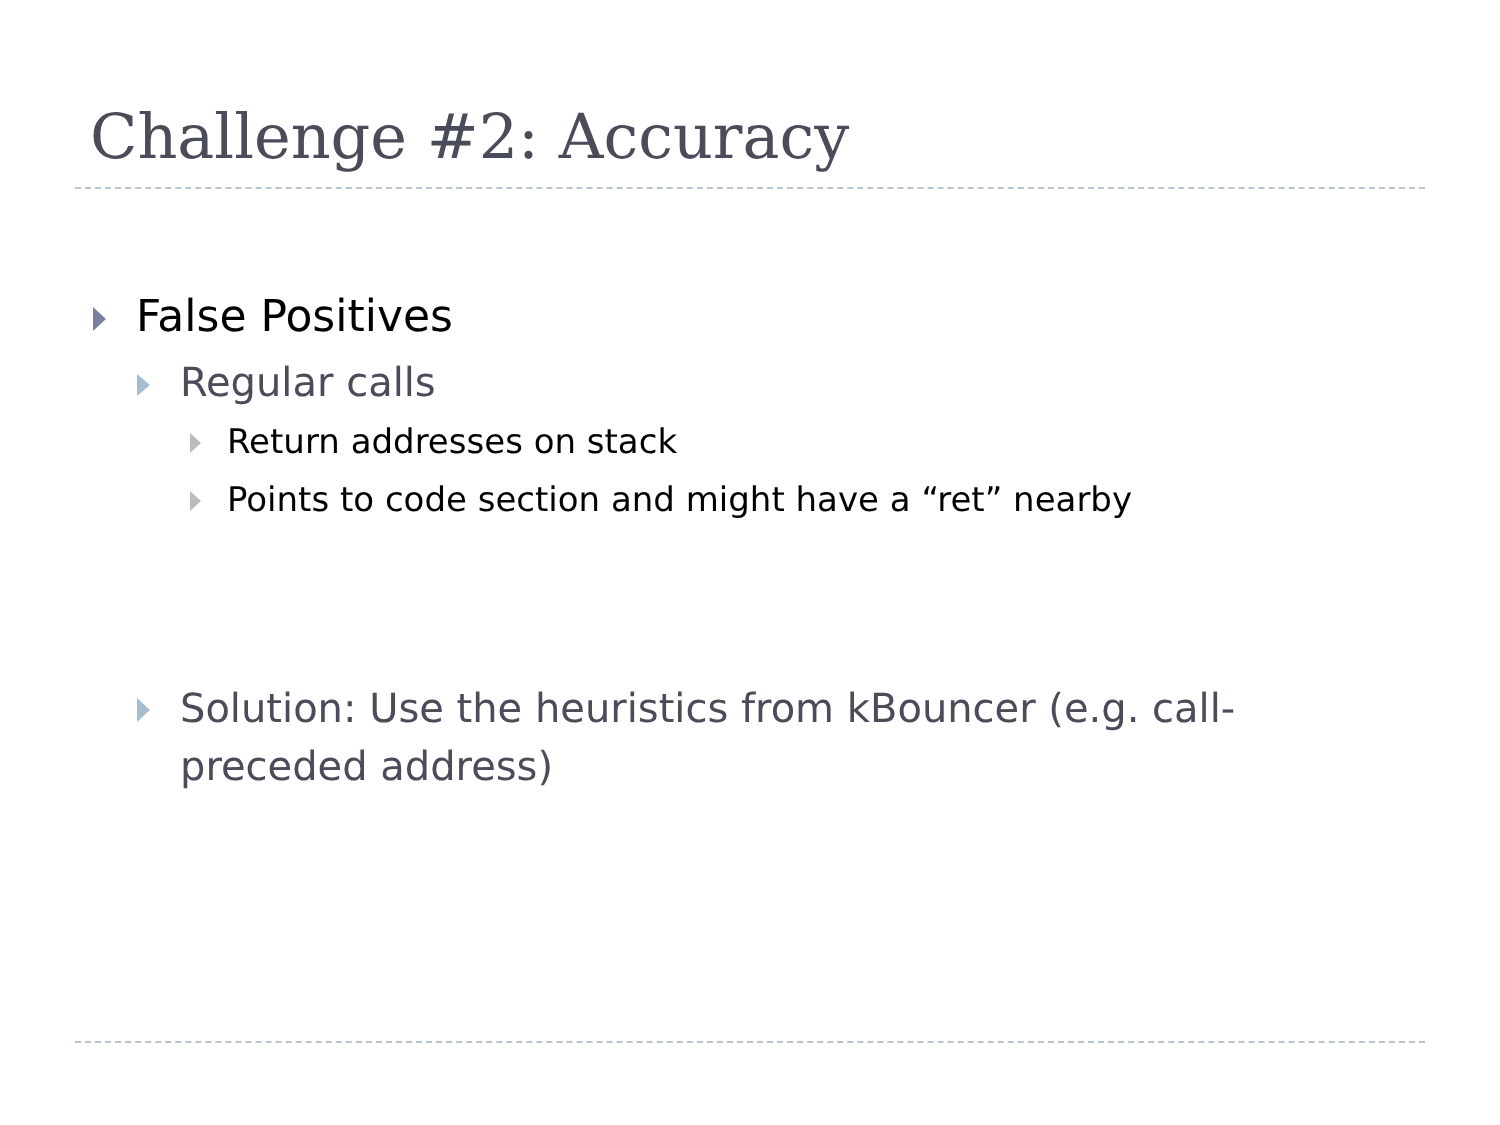Challenge #2: Accuracy
False Positives
Regular calls
Return addresses on stack
Points to code section and might have a “ret” nearby
Solution: Use the heuristics from kBouncer (e.g. call-preceded address)